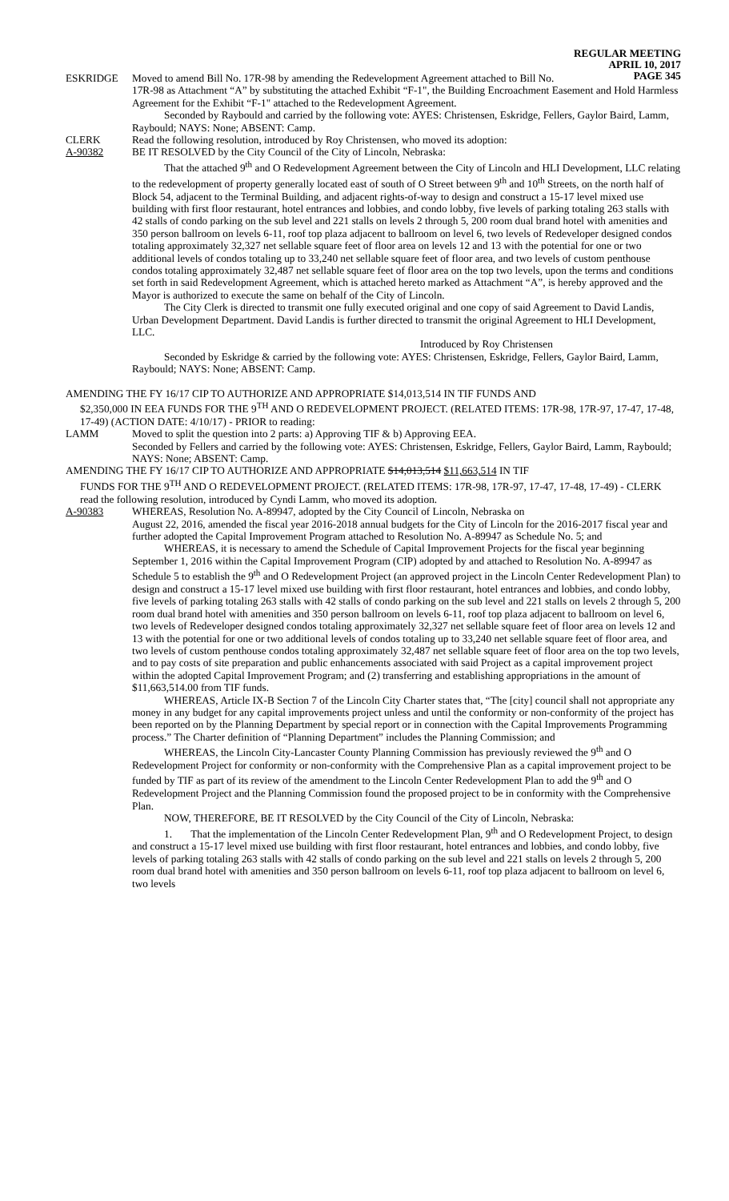REGULAR MEETING
APRIL 10, 2017
PAGE 345
ESKRIDGE Moved to amend Bill No. 17R-98 by amending the Redevelopment Agreement attached to Bill No.
17R-98 as Attachment “A” by substituting the attached Exhibit “F-1", the Building Encroachment Easement and Hold Harmless Agreement for the Exhibit “F-1" attached to the Redevelopment Agreement.
Seconded by Raybould and carried by the following vote: AYES: Christensen, Eskridge, Fellers, Gaylor Baird, Lamm, Raybould; NAYS: None; ABSENT: Camp.
CLERK Read the following resolution, introduced by Roy Christensen, who moved its adoption:
A-90382 BE IT RESOLVED by the City Council of the City of Lincoln, Nebraska:
That the attached 9<sup>th</sup> and O Redevelopment Agreement between the City of Lincoln and HLI Development, LLC relating to the redevelopment of property generally located east of south of O Street between 9<sup>th</sup> and 10<sup>th</sup> Streets, on the north half of Block 54, adjacent to the Terminal Building, and adjacent rights-of-way to design and construct a 15-17 level mixed use building with first floor restaurant, hotel entrances and lobbies, and condo lobby, five levels of parking totaling 263 stalls with 42 stalls of condo parking on the sub level and 221 stalls on levels 2 through 5, 200 room dual brand hotel with amenities and 350 person ballroom on levels 6-11, roof top plaza adjacent to ballroom on level 6, two levels of Redeveloper designed condos totaling approximately 32,327 net sellable square feet of floor area on levels 12 and 13 with the potential for one or two additional levels of condos totaling up to 33,240 net sellable square feet of floor area, and two levels of custom penthouse condos totaling approximately 32,487 net sellable square feet of floor area on the top two levels, upon the terms and conditions set forth in said Redevelopment Agreement, which is attached hereto marked as Attachment “A”, is hereby approved and the Mayor is authorized to execute the same on behalf of the City of Lincoln.
The City Clerk is directed to transmit one fully executed original and one copy of said Agreement to David Landis, Urban Development Department. David Landis is further directed to transmit the original Agreement to HLI Development, LLC.
Introduced by Roy Christensen
Seconded by Eskridge & carried by the following vote: AYES: Christensen, Eskridge, Fellers, Gaylor Baird, Lamm, Raybould; NAYS: None; ABSENT: Camp.
AMENDING THE FY 16/17 CIP TO AUTHORIZE AND APPROPRIATE $14,013,514 IN TIF FUNDS AND
$2,350,000 IN EEA FUNDS FOR THE 9<sup>TH</sup> AND O REDEVELOPMENT PROJECT. (RELATED ITEMS: 17R-98, 17R-97, 17-47, 17-48, 17-49) (ACTION DATE: 4/10/17) - PRIOR to reading:
LAMM Moved to split the question into 2 parts: a) Approving TIF & b) Approving EEA.
Seconded by Fellers and carried by the following vote: AYES: Christensen, Eskridge, Fellers, Gaylor Baird, Lamm, Raybould; NAYS: None; ABSENT: Camp.
AMENDING THE FY 16/17 CIP TO AUTHORIZE AND APPROPRIATE $14,013,514 $11,663,514 IN TIF
FUNDS FOR THE 9<sup>TH</sup> AND O REDEVELOPMENT PROJECT. (RELATED ITEMS: 17R-98, 17R-97, 17-47, 17-48, 17-49) - CLERK read the following resolution, introduced by Cyndi Lamm, who moved its adoption.
A-90383 WHEREAS, Resolution No. A-89947, adopted by the City Council of Lincoln, Nebraska on
August 22, 2016, amended the fiscal year 2016-2018 annual budgets for the City of Lincoln for the 2016-2017 fiscal year and further adopted the Capital Improvement Program attached to Resolution No. A-89947 as Schedule No. 5; and
WHEREAS, it is necessary to amend the Schedule of Capital Improvement Projects for the fiscal year beginning September 1, 2016 within the Capital Improvement Program (CIP) adopted by and attached to Resolution No. A-89947 as Schedule 5 to establish the 9<sup>th</sup> and O Redevelopment Project (an approved project in the Lincoln Center Redevelopment Plan) to design and construct a 15-17 level mixed use building with first floor restaurant, hotel entrances and lobbies, and condo lobby, five levels of parking totaling 263 stalls with 42 stalls of condo parking on the sub level and 221 stalls on levels 2 through 5, 200 room dual brand hotel with amenities and 350 person ballroom on levels 6-11, roof top plaza adjacent to ballroom on level 6, two levels of Redeveloper designed condos totaling approximately 32,327 net sellable square feet of floor area on levels 12 and 13 with the potential for one or two additional levels of condos totaling up to 33,240 net sellable square feet of floor area, and two levels of custom penthouse condos totaling approximately 32,487 net sellable square feet of floor area on the top two levels, and to pay costs of site preparation and public enhancements associated with said Project as a capital improvement project within the adopted Capital Improvement Program; and (2) transferring and establishing appropriations in the amount of $11,663,514.00 from TIF funds.
WHEREAS, Article IX-B Section 7 of the Lincoln City Charter states that, “The [city] council shall not appropriate any money in any budget for any capital improvements project unless and until the conformity or non-conformity of the project has been reported on by the Planning Department by special report or in connection with the Capital Improvements Programming process.” The Charter definition of “Planning Department” includes the Planning Commission; and
WHEREAS, the Lincoln City-Lancaster County Planning Commission has previously reviewed the 9<sup>th</sup> and O Redevelopment Project for conformity or non-conformity with the Comprehensive Plan as a capital improvement project to be funded by TIF as part of its review of the amendment to the Lincoln Center Redevelopment Plan to add the 9<sup>th</sup> and O Redevelopment Project and the Planning Commission found the proposed project to be in conformity with the Comprehensive Plan.
NOW, THEREFORE, BE IT RESOLVED by the City Council of the City of Lincoln, Nebraska:
1. That the implementation of the Lincoln Center Redevelopment Plan, 9<sup>th</sup> and O Redevelopment Project, to design and construct a 15-17 level mixed use building with first floor restaurant, hotel entrances and lobbies, and condo lobby, five levels of parking totaling 263 stalls with 42 stalls of condo parking on the sub level and 221 stalls on levels 2 through 5, 200 room dual brand hotel with amenities and 350 person ballroom on levels 6-11, roof top plaza adjacent to ballroom on level 6, two levels